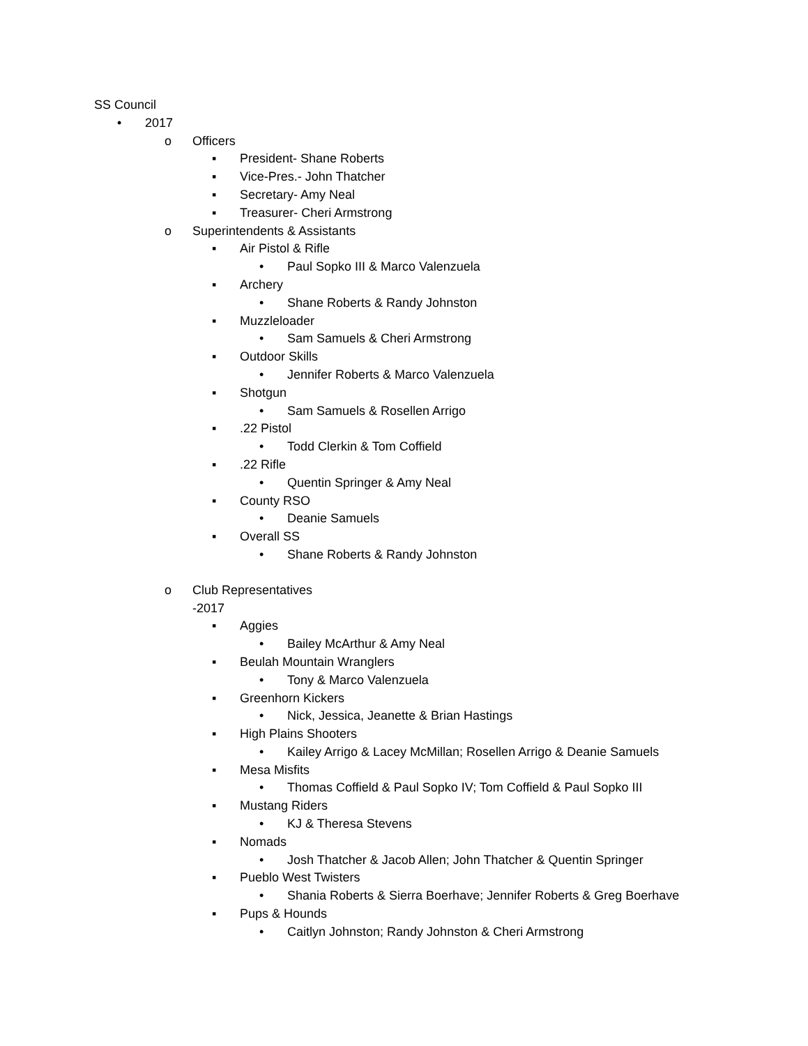SS Council
• 2017
o Officers
▪ President- Shane Roberts
▪ Vice-Pres.- John Thatcher
▪ Secretary- Amy Neal
▪ Treasurer- Cheri Armstrong
o Superintendents & Assistants
▪ Air Pistol & Rifle
• Paul Sopko III & Marco Valenzuela
▪ Archery
• Shane Roberts & Randy Johnston
▪ Muzzleloader
• Sam Samuels & Cheri Armstrong
▪ Outdoor Skills
• Jennifer Roberts & Marco Valenzuela
▪ Shotgun
• Sam Samuels & Rosellen Arrigo
▪.22 Pistol
• Todd Clerkin & Tom Coffield
▪.22 Rifle
• Quentin Springer & Amy Neal
▪ County RSO
• Deanie Samuels
▪ Overall SS
• Shane Roberts & Randy Johnston
o Club Representatives
-2017
▪ Aggies
• Bailey McArthur & Amy Neal
▪ Beulah Mountain Wranglers
• Tony & Marco Valenzuela
▪ Greenhorn Kickers
• Nick, Jessica, Jeanette & Brian Hastings
▪ High Plains Shooters
• Kailey Arrigo & Lacey McMillan; Rosellen Arrigo & Deanie Samuels
▪ Mesa Misfits
• Thomas Coffield & Paul Sopko IV; Tom Coffield & Paul Sopko III
▪ Mustang Riders
• KJ & Theresa Stevens
▪ Nomads
• Josh Thatcher & Jacob Allen; John Thatcher & Quentin Springer
▪ Pueblo West Twisters
• Shania Roberts & Sierra Boerhave; Jennifer Roberts & Greg Boerhave
▪ Pups & Hounds
• Caitlyn Johnston; Randy Johnston & Cheri Armstrong